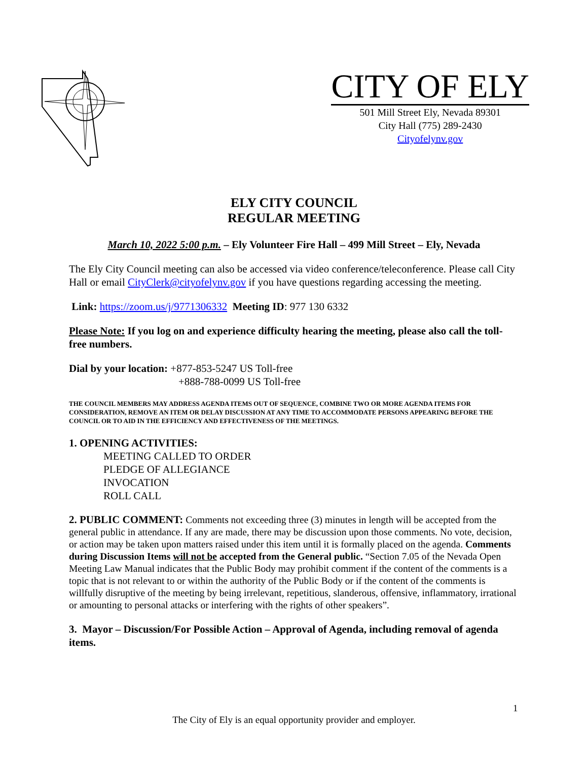CITY OF ELY
501 Mill Street Ely, Nevada 89301
City Hall (775) 289-2430
Cityofelynv.gov
ELY CITY COUNCIL
REGULAR MEETING
March 10, 2022 5:00 p.m. – Ely Volunteer Fire Hall – 499 Mill Street – Ely, Nevada
The Ely City Council meeting can also be accessed via video conference/teleconference. Please call City Hall or email CityClerk@cityofelynv.gov if you have questions regarding accessing the meeting.
Link: https://zoom.us/j/9771306332 Meeting ID: 977 130 6332
Please Note: If you log on and experience difficulty hearing the meeting, please also call the toll-free numbers.
Dial by your location: +877-853-5247 US Toll-free
+888-788-0099 US Toll-free
THE COUNCIL MEMBERS MAY ADDRESS AGENDA ITEMS OUT OF SEQUENCE, COMBINE TWO OR MORE AGENDA ITEMS FOR CONSIDERATION, REMOVE AN ITEM OR DELAY DISCUSSION AT ANY TIME TO ACCOMMODATE PERSONS APPEARING BEFORE THE COUNCIL OR TO AID IN THE EFFICIENCY AND EFFECTIVENESS OF THE MEETINGS.
1. OPENING ACTIVITIES:
MEETING CALLED TO ORDER
PLEDGE OF ALLEGIANCE
INVOCATION
ROLL CALL
2. PUBLIC COMMENT: Comments not exceeding three (3) minutes in length will be accepted from the general public in attendance. If any are made, there may be discussion upon those comments. No vote, decision, or action may be taken upon matters raised under this item until it is formally placed on the agenda. Comments during Discussion Items will not be accepted from the General public. “Section 7.05 of the Nevada Open Meeting Law Manual indicates that the Public Body may prohibit comment if the content of the comments is a topic that is not relevant to or within the authority of the Public Body or if the content of the comments is willfully disruptive of the meeting by being irrelevant, repetitious, slanderous, offensive, inflammatory, irrational or amounting to personal attacks or interfering with the rights of other speakers”.
3. Mayor – Discussion/For Possible Action – Approval of Agenda, including removal of agenda items.
1
The City of Ely is an equal opportunity provider and employer.